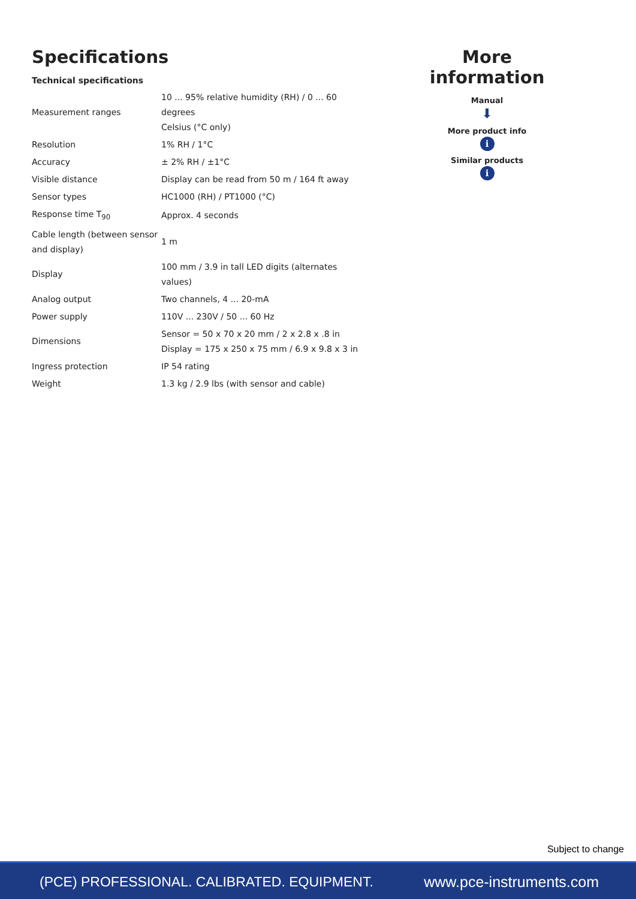Specifications
Technical specifications
| Measurement ranges | 10 ... 95% relative humidity (RH) / 0 ... 60 degrees Celsius (°C only) |
| Resolution | 1% RH / 1°C |
| Accuracy | ± 2% RH / ±1°C |
| Visible distance | Display can be read from 50 m / 164 ft away |
| Sensor types | HC1000 (RH) / PT1000 (°C) |
| Response time T<sub>90</sub> | Approx. 4 seconds |
| Cable length (between sensor and display) | 1 m |
| Display | 100 mm / 3.9 in tall LED digits (alternates values) |
| Analog output | Two channels, 4 ... 20-mA |
| Power supply | 110V ... 230V / 50 ... 60 Hz |
| Dimensions | Sensor = 50 x 70 x 20 mm / 2 x 2.8 x .8 in Display = 175 x 250 x 75 mm / 6.9 x 9.8 x 3 in |
| Ingress protection | IP 54 rating |
| Weight | 1.3 kg / 2.9 lbs (with sensor and cable) |
More information
Manual
⬇
More product info
i
Similar products
i
Subject to change
(PCE) PROFESSIONAL. CALIBRATED. EQUIPMENT. www.pce-instruments.com